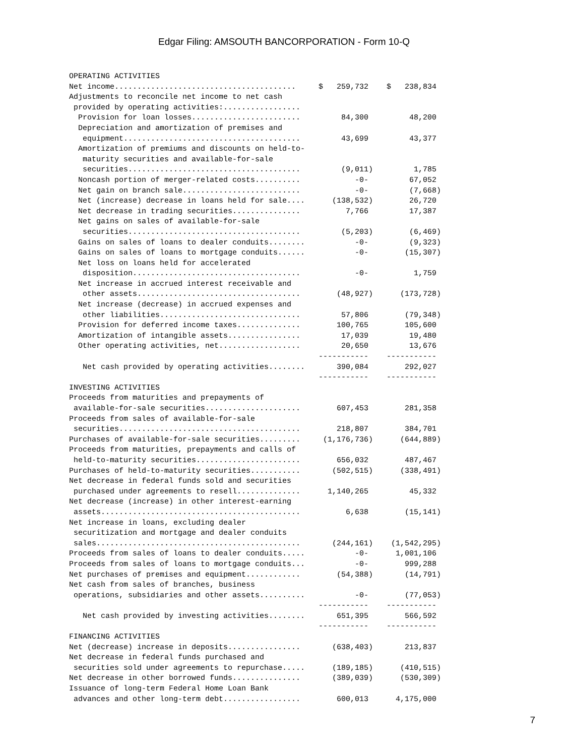Edgar Filing: AMSOUTH BANCORPORATION - Form 10-Q
| OPERATING ACTIVITIES | | |
| Net income........................................ | $ 259,732 | $ 238,834 |
| Adjustments to reconcile net income to net cash | | |
| provided by operating activities:................. | | |
| Provision for loan losses........................ | 84,300 | 48,200 |
| Depreciation and amortization of premises and | | |
| equipment....................................... | 43,699 | 43,377 |
| Amortization of premiums and discounts on held-to- | | |
| maturity securities and available-for-sale | | |
| securities...................................... | (9,011) | 1,785 |
| Noncash portion of merger-related costs.......... | -0- | 67,052 |
| Net gain on branch sale.......................... | -0- | (7,668) |
| Net (increase) decrease in loans held for sale.... | (138,532) | 26,720 |
| Net decrease in trading securities............... | 7,766 | 17,387 |
| Net gains on sales of available-for-sale | | |
| securities...................................... | (5,203) | (6,469) |
| Gains on sales of loans to dealer conduits........ | -0- | (9,323) |
| Gains on sales of loans to mortgage conduits...... | -0- | (15,307) |
| Net loss on loans held for accelerated | | |
| disposition..................................... | -0- | 1,759 |
| Net increase in accrued interest receivable and | | |
| other assets.................................... | (48,927) | (173,728) |
| Net increase (decrease) in accrued expenses and | | |
| other liabilities............................... | 57,806 | (79,348) |
| Provision for deferred income taxes.............. | 100,765 | 105,600 |
| Amortization of intangible assets................ | 17,039 | 19,480 |
| Other operating activities, net.................. | 20,650 | 13,676 |
| | ----------- | ----------- |
| Net cash provided by operating activities........ | 390,084 | 292,027 |
| | ----------- | ----------- |
| INVESTING ACTIVITIES | | |
| Proceeds from maturities and prepayments of | | |
| available-for-sale securities..................... | 607,453 | 281,358 |
| Proceeds from sales of available-for-sale | | |
| securities........................................ | 218,807 | 384,701 |
| Purchases of available-for-sale securities......... | (1,176,736) | (644,889) |
| Proceeds from maturities, prepayments and calls of | | |
| held-to-maturity securities....................... | 656,032 | 487,467 |
| Purchases of held-to-maturity securities........... | (502,515) | (338,491) |
| Net decrease in federal funds sold and securities | | |
| purchased under agreements to resell.............. | 1,140,265 | 45,332 |
| Net decrease (increase) in other interest-earning | | |
| assets............................................ | 6,638 | (15,141) |
| Net increase in loans, excluding dealer | | |
| securitization and mortgage and dealer conduits | | |
| sales............................................. | (244,161) | (1,542,295) |
| Proceeds from sales of loans to dealer conduits..... | -0- | 1,001,106 |
| Proceeds from sales of loans to mortgage conduits... | -0- | 999,288 |
| Net purchases of premises and equipment............ | (54,388) | (14,791) |
| Net cash from sales of branches, business | | |
| operations, subsidiaries and other assets.......... | -0- | (77,053) |
| | ----------- | ----------- |
| Net cash provided by investing activities........ | 651,395 | 566,592 |
| | ----------- | ----------- |
| FINANCING ACTIVITIES | | |
| Net (decrease) increase in deposits................ | (638,403) | 213,837 |
| Net decrease in federal funds purchased and | | |
| securities sold under agreements to repurchase..... | (189,185) | (410,515) |
| Net decrease in other borrowed funds............... | (389,039) | (530,309) |
| Issuance of long-term Federal Home Loan Bank | | |
| advances and other long-term debt................. | 600,013 | 4,175,000 |
7